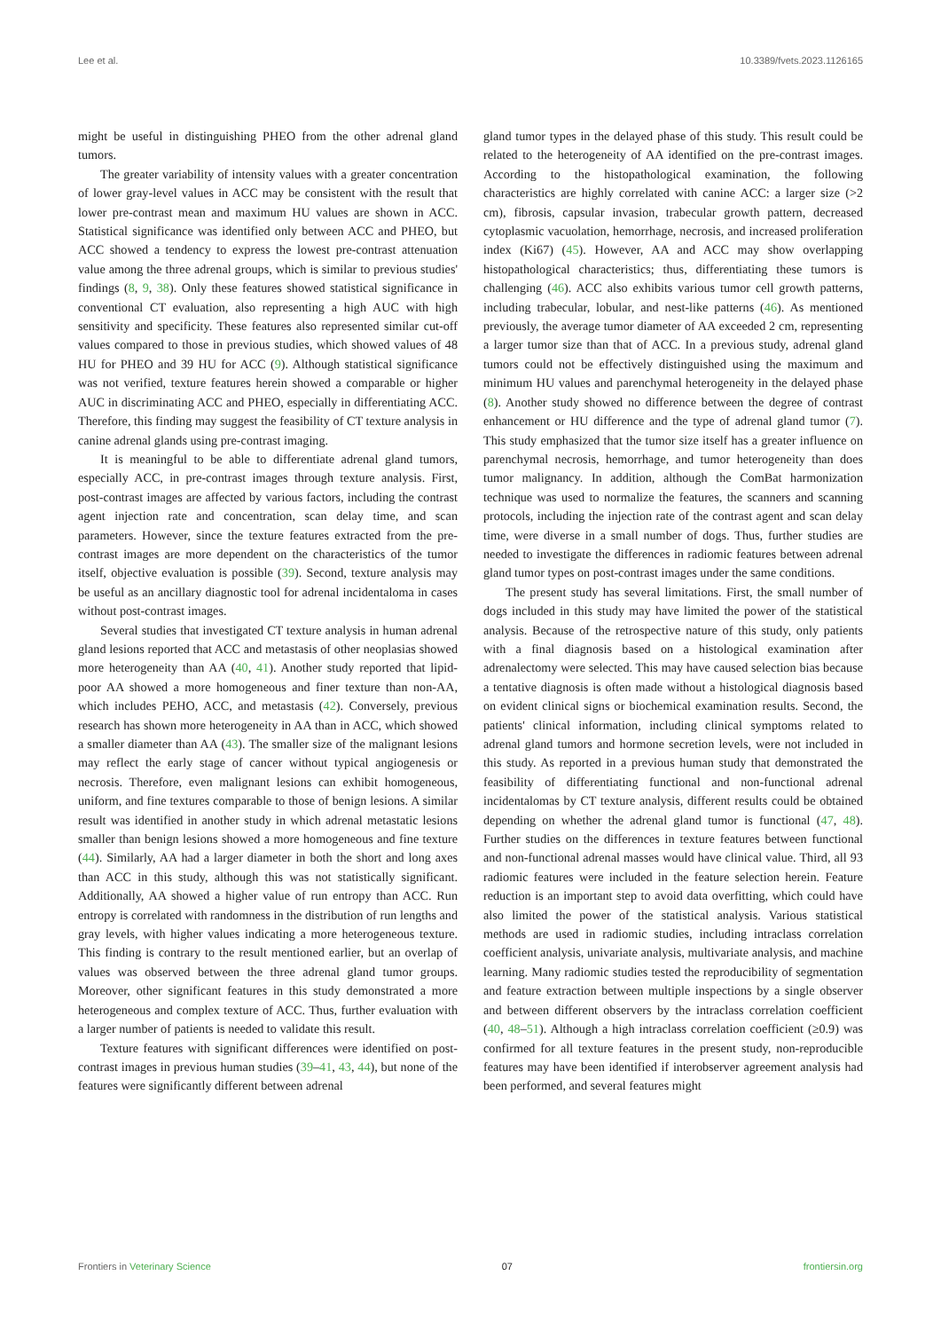Lee et al. 10.3389/fvets.2023.1126165
might be useful in distinguishing PHEO from the other adrenal gland tumors.
The greater variability of intensity values with a greater concentration of lower gray-level values in ACC may be consistent with the result that lower pre-contrast mean and maximum HU values are shown in ACC. Statistical significance was identified only between ACC and PHEO, but ACC showed a tendency to express the lowest pre-contrast attenuation value among the three adrenal groups, which is similar to previous studies' findings (8, 9, 38). Only these features showed statistical significance in conventional CT evaluation, also representing a high AUC with high sensitivity and specificity. These features also represented similar cut-off values compared to those in previous studies, which showed values of 48 HU for PHEO and 39 HU for ACC (9). Although statistical significance was not verified, texture features herein showed a comparable or higher AUC in discriminating ACC and PHEO, especially in differentiating ACC. Therefore, this finding may suggest the feasibility of CT texture analysis in canine adrenal glands using pre-contrast imaging.
It is meaningful to be able to differentiate adrenal gland tumors, especially ACC, in pre-contrast images through texture analysis. First, post-contrast images are affected by various factors, including the contrast agent injection rate and concentration, scan delay time, and scan parameters. However, since the texture features extracted from the pre-contrast images are more dependent on the characteristics of the tumor itself, objective evaluation is possible (39). Second, texture analysis may be useful as an ancillary diagnostic tool for adrenal incidentaloma in cases without post-contrast images.
Several studies that investigated CT texture analysis in human adrenal gland lesions reported that ACC and metastasis of other neoplasias showed more heterogeneity than AA (40, 41). Another study reported that lipid-poor AA showed a more homogeneous and finer texture than non-AA, which includes PEHO, ACC, and metastasis (42). Conversely, previous research has shown more heterogeneity in AA than in ACC, which showed a smaller diameter than AA (43). The smaller size of the malignant lesions may reflect the early stage of cancer without typical angiogenesis or necrosis. Therefore, even malignant lesions can exhibit homogeneous, uniform, and fine textures comparable to those of benign lesions. A similar result was identified in another study in which adrenal metastatic lesions smaller than benign lesions showed a more homogeneous and fine texture (44). Similarly, AA had a larger diameter in both the short and long axes than ACC in this study, although this was not statistically significant. Additionally, AA showed a higher value of run entropy than ACC. Run entropy is correlated with randomness in the distribution of run lengths and gray levels, with higher values indicating a more heterogeneous texture. This finding is contrary to the result mentioned earlier, but an overlap of values was observed between the three adrenal gland tumor groups. Moreover, other significant features in this study demonstrated a more heterogeneous and complex texture of ACC. Thus, further evaluation with a larger number of patients is needed to validate this result.
Texture features with significant differences were identified on post-contrast images in previous human studies (39–41, 43, 44), but none of the features were significantly different between adrenal
gland tumor types in the delayed phase of this study. This result could be related to the heterogeneity of AA identified on the pre-contrast images. According to the histopathological examination, the following characteristics are highly correlated with canine ACC: a larger size (>2 cm), fibrosis, capsular invasion, trabecular growth pattern, decreased cytoplasmic vacuolation, hemorrhage, necrosis, and increased proliferation index (Ki67) (45). However, AA and ACC may show overlapping histopathological characteristics; thus, differentiating these tumors is challenging (46). ACC also exhibits various tumor cell growth patterns, including trabecular, lobular, and nest-like patterns (46). As mentioned previously, the average tumor diameter of AA exceeded 2 cm, representing a larger tumor size than that of ACC. In a previous study, adrenal gland tumors could not be effectively distinguished using the maximum and minimum HU values and parenchymal heterogeneity in the delayed phase (8). Another study showed no difference between the degree of contrast enhancement or HU difference and the type of adrenal gland tumor (7). This study emphasized that the tumor size itself has a greater influence on parenchymal necrosis, hemorrhage, and tumor heterogeneity than does tumor malignancy. In addition, although the ComBat harmonization technique was used to normalize the features, the scanners and scanning protocols, including the injection rate of the contrast agent and scan delay time, were diverse in a small number of dogs. Thus, further studies are needed to investigate the differences in radiomic features between adrenal gland tumor types on post-contrast images under the same conditions.
The present study has several limitations. First, the small number of dogs included in this study may have limited the power of the statistical analysis. Because of the retrospective nature of this study, only patients with a final diagnosis based on a histological examination after adrenalectomy were selected. This may have caused selection bias because a tentative diagnosis is often made without a histological diagnosis based on evident clinical signs or biochemical examination results. Second, the patients' clinical information, including clinical symptoms related to adrenal gland tumors and hormone secretion levels, were not included in this study. As reported in a previous human study that demonstrated the feasibility of differentiating functional and non-functional adrenal incidentalomas by CT texture analysis, different results could be obtained depending on whether the adrenal gland tumor is functional (47, 48). Further studies on the differences in texture features between functional and non-functional adrenal masses would have clinical value. Third, all 93 radiomic features were included in the feature selection herein. Feature reduction is an important step to avoid data overfitting, which could have also limited the power of the statistical analysis. Various statistical methods are used in radiomic studies, including intraclass correlation coefficient analysis, univariate analysis, multivariate analysis, and machine learning. Many radiomic studies tested the reproducibility of segmentation and feature extraction between multiple inspections by a single observer and between different observers by the intraclass correlation coefficient (40, 48–51). Although a high intraclass correlation coefficient (≥0.9) was confirmed for all texture features in the present study, non-reproducible features may have been identified if interobserver agreement analysis had been performed, and several features might
Frontiers in Veterinary Science 07 frontiersin.org